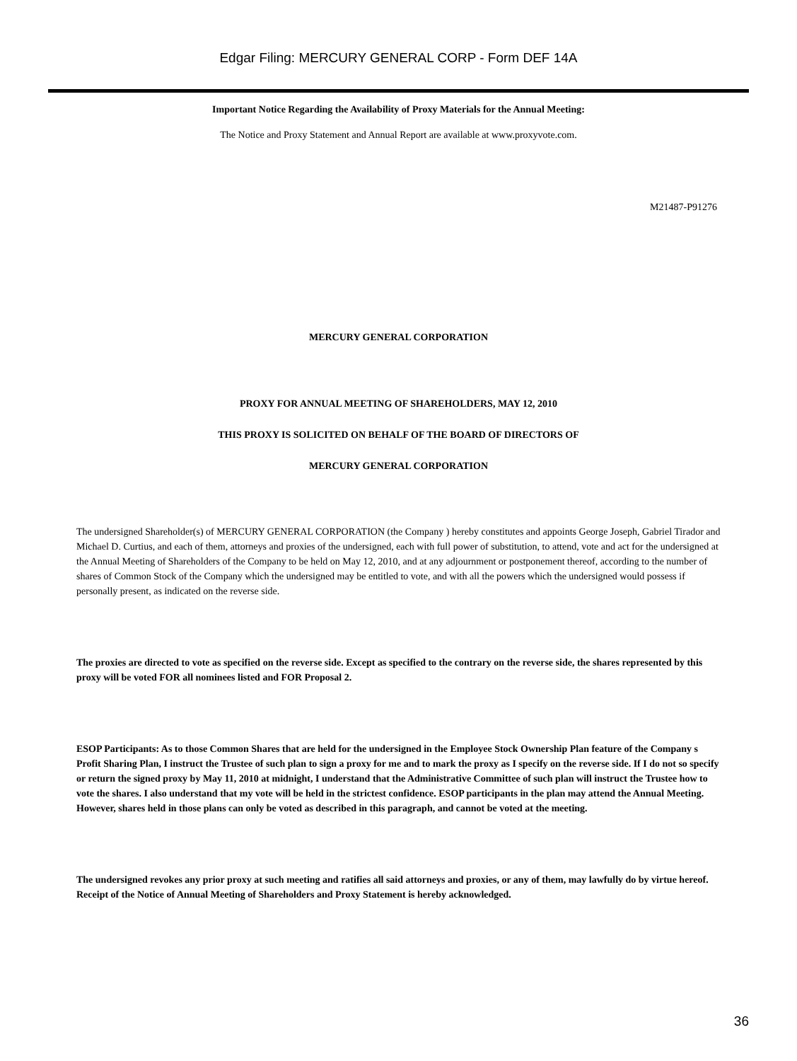Edgar Filing: MERCURY GENERAL CORP - Form DEF 14A
Important Notice Regarding the Availability of Proxy Materials for the Annual Meeting:
The Notice and Proxy Statement and Annual Report are available at www.proxyvote.com.
M21487-P91276
MERCURY GENERAL CORPORATION
PROXY FOR ANNUAL MEETING OF SHAREHOLDERS, MAY 12, 2010
THIS PROXY IS SOLICITED ON BEHALF OF THE BOARD OF DIRECTORS OF
MERCURY GENERAL CORPORATION
The undersigned Shareholder(s) of MERCURY GENERAL CORPORATION (the Company ) hereby constitutes and appoints George Joseph, Gabriel Tirador and Michael D. Curtius, and each of them, attorneys and proxies of the undersigned, each with full power of substitution, to attend, vote and act for the undersigned at the Annual Meeting of Shareholders of the Company to be held on May 12, 2010, and at any adjournment or postponement thereof, according to the number of shares of Common Stock of the Company which the undersigned may be entitled to vote, and with all the powers which the undersigned would possess if personally present, as indicated on the reverse side.
The proxies are directed to vote as specified on the reverse side. Except as specified to the contrary on the reverse side, the shares represented by this proxy will be voted FOR all nominees listed and FOR Proposal 2.
ESOP Participants: As to those Common Shares that are held for the undersigned in the Employee Stock Ownership Plan feature of the Company s Profit Sharing Plan, I instruct the Trustee of such plan to sign a proxy for me and to mark the proxy as I specify on the reverse side. If I do not so specify or return the signed proxy by May 11, 2010 at midnight, I understand that the Administrative Committee of such plan will instruct the Trustee how to vote the shares. I also understand that my vote will be held in the strictest confidence. ESOP participants in the plan may attend the Annual Meeting. However, shares held in those plans can only be voted as described in this paragraph, and cannot be voted at the meeting.
The undersigned revokes any prior proxy at such meeting and ratifies all said attorneys and proxies, or any of them, may lawfully do by virtue hereof. Receipt of the Notice of Annual Meeting of Shareholders and Proxy Statement is hereby acknowledged.
36